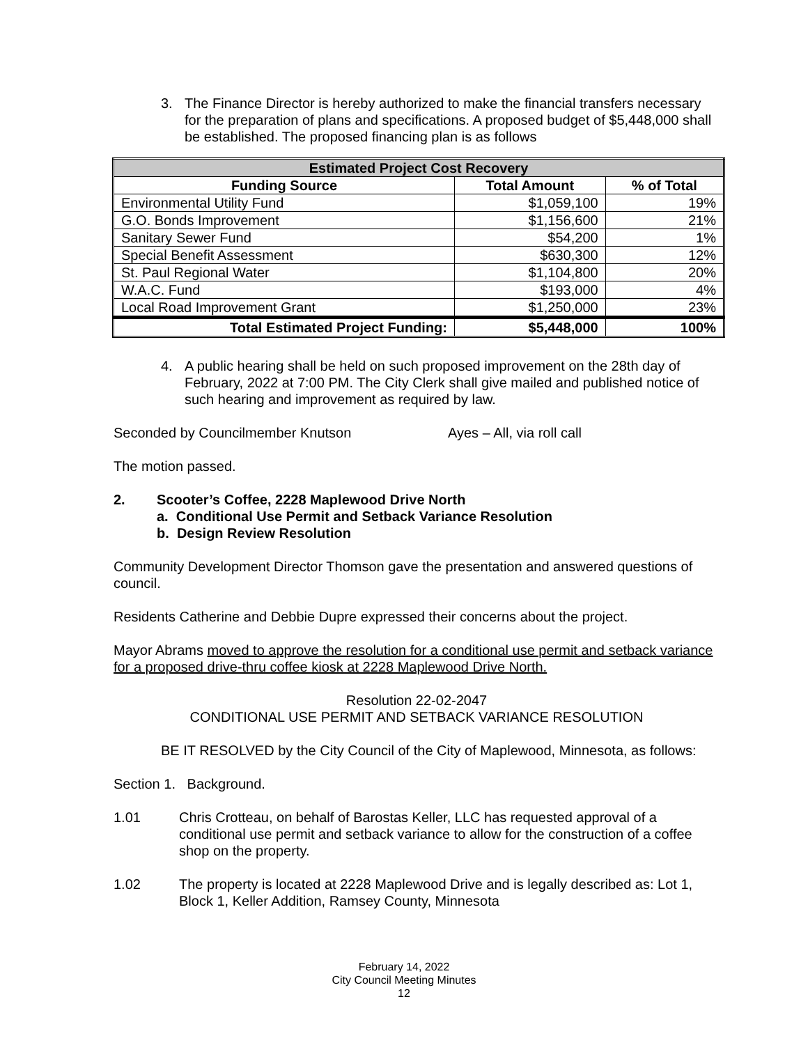3. The Finance Director is hereby authorized to make the financial transfers necessary for the preparation of plans and specifications. A proposed budget of $5,448,000 shall be established. The proposed financing plan is as follows
| Estimated Project Cost Recovery | | |
| --- | --- | --- |
| Funding Source | Total Amount | % of Total |
| Environmental Utility Fund | $1,059,100 | 19% |
| G.O. Bonds Improvement | $1,156,600 | 21% |
| Sanitary Sewer Fund | $54,200 | 1% |
| Special Benefit Assessment | $630,300 | 12% |
| St. Paul Regional Water | $1,104,800 | 20% |
| W.A.C. Fund | $193,000 | 4% |
| Local Road Improvement Grant | $1,250,000 | 23% |
| Total Estimated Project Funding: | $5,448,000 | 100% |
4. A public hearing shall be held on such proposed improvement on the 28th day of February, 2022 at 7:00 PM. The City Clerk shall give mailed and published notice of such hearing and improvement as required by law.
Seconded by Councilmember Knutson Ayes – All, via roll call
The motion passed.
2. Scooter’s Coffee, 2228 Maplewood Drive North
a. Conditional Use Permit and Setback Variance Resolution
b. Design Review Resolution
Community Development Director Thomson gave the presentation and answered questions of council.
Residents Catherine and Debbie Dupre expressed their concerns about the project.
Mayor Abrams moved to approve the resolution for a conditional use permit and setback variance for a proposed drive-thru coffee kiosk at 2228 Maplewood Drive North.
Resolution 22-02-2047
CONDITIONAL USE PERMIT AND SETBACK VARIANCE RESOLUTION
BE IT RESOLVED by the City Council of the City of Maplewood, Minnesota, as follows:
Section 1. Background.
1.01 Chris Crotteau, on behalf of Barostas Keller, LLC has requested approval of a conditional use permit and setback variance to allow for the construction of a coffee shop on the property.
1.02 The property is located at 2228 Maplewood Drive and is legally described as: Lot 1, Block 1, Keller Addition, Ramsey County, Minnesota
February 14, 2022
City Council Meeting Minutes
12